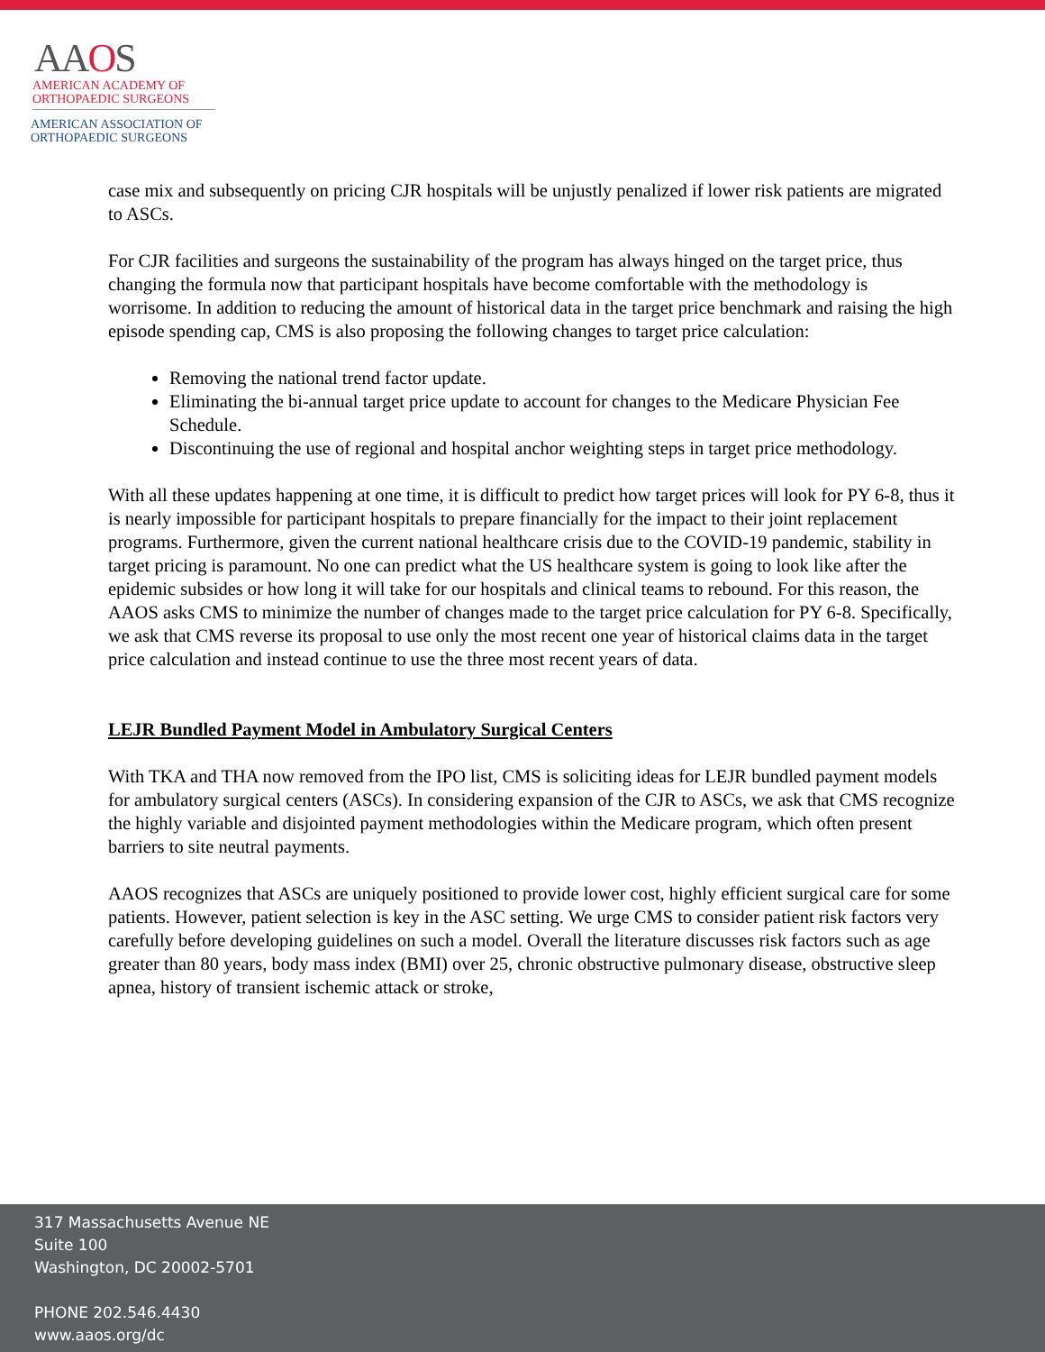AAOS
AMERICAN ACADEMY OF
ORTHOPAEDIC SURGEONS
AMERICAN ASSOCIATION OF
ORTHOPAEDIC SURGEONS
case mix and subsequently on pricing CJR hospitals will be unjustly penalized if lower risk patients are migrated to ASCs.
For CJR facilities and surgeons the sustainability of the program has always hinged on the target price, thus changing the formula now that participant hospitals have become comfortable with the methodology is worrisome. In addition to reducing the amount of historical data in the target price benchmark and raising the high episode spending cap, CMS is also proposing the following changes to target price calculation:
Removing the national trend factor update.
Eliminating the bi-annual target price update to account for changes to the Medicare Physician Fee Schedule.
Discontinuing the use of regional and hospital anchor weighting steps in target price methodology.
With all these updates happening at one time, it is difficult to predict how target prices will look for PY 6-8, thus it is nearly impossible for participant hospitals to prepare financially for the impact to their joint replacement programs. Furthermore, given the current national healthcare crisis due to the COVID-19 pandemic, stability in target pricing is paramount. No one can predict what the US healthcare system is going to look like after the epidemic subsides or how long it will take for our hospitals and clinical teams to rebound. For this reason, the AAOS asks CMS to minimize the number of changes made to the target price calculation for PY 6-8. Specifically, we ask that CMS reverse its proposal to use only the most recent one year of historical claims data in the target price calculation and instead continue to use the three most recent years of data.
LEJR Bundled Payment Model in Ambulatory Surgical Centers
With TKA and THA now removed from the IPO list, CMS is soliciting ideas for LEJR bundled payment models for ambulatory surgical centers (ASCs). In considering expansion of the CJR to ASCs, we ask that CMS recognize the highly variable and disjointed payment methodologies within the Medicare program, which often present barriers to site neutral payments.
AAOS recognizes that ASCs are uniquely positioned to provide lower cost, highly efficient surgical care for some patients. However, patient selection is key in the ASC setting. We urge CMS to consider patient risk factors very carefully before developing guidelines on such a model. Overall the literature discusses risk factors such as age greater than 80 years, body mass index (BMI) over 25, chronic obstructive pulmonary disease, obstructive sleep apnea, history of transient ischemic attack or stroke,
317 Massachusetts Avenue NE
Suite 100
Washington, DC 20002-5701
PHONE 202.546.4430
www.aaos.org/dc